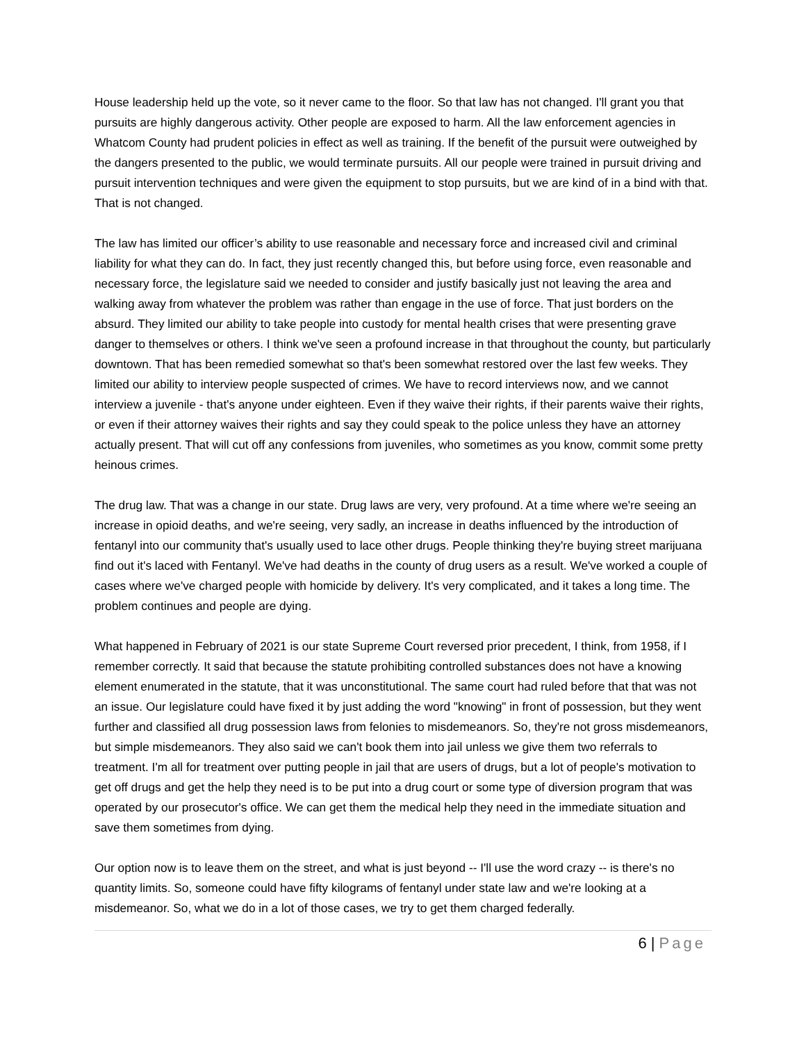House leadership held up the vote, so it never came to the floor. So that law has not changed. I'll grant you that pursuits are highly dangerous activity. Other people are exposed to harm. All the law enforcement agencies in Whatcom County had prudent policies in effect as well as training. If the benefit of the pursuit were outweighed by the dangers presented to the public, we would terminate pursuits. All our people were trained in pursuit driving and pursuit intervention techniques and were given the equipment to stop pursuits, but we are kind of in a bind with that. That is not changed.
The law has limited our officer’s ability to use reasonable and necessary force and increased civil and criminal liability for what they can do. In fact, they just recently changed this, but before using force, even reasonable and necessary force, the legislature said we needed to consider and justify basically just not leaving the area and walking away from whatever the problem was rather than engage in the use of force. That just borders on the absurd. They limited our ability to take people into custody for mental health crises that were presenting grave danger to themselves or others. I think we've seen a profound increase in that throughout the county, but particularly downtown. That has been remedied somewhat so that's been somewhat restored over the last few weeks. They limited our ability to interview people suspected of crimes. We have to record interviews now, and we cannot interview a juvenile - that's anyone under eighteen. Even if they waive their rights, if their parents waive their rights, or even if their attorney waives their rights and say they could speak to the police unless they have an attorney actually present. That will cut off any confessions from juveniles, who sometimes as you know, commit some pretty heinous crimes.
The drug law. That was a change in our state. Drug laws are very, very profound. At a time where we're seeing an increase in opioid deaths, and we're seeing, very sadly, an increase in deaths influenced by the introduction of fentanyl into our community that's usually used to lace other drugs. People thinking they're buying street marijuana find out it's laced with Fentanyl. We've had deaths in the county of drug users as a result. We've worked a couple of cases where we've charged people with homicide by delivery. It's very complicated, and it takes a long time. The problem continues and people are dying.
What happened in February of 2021 is our state Supreme Court reversed prior precedent, I think, from 1958, if I remember correctly. It said that because the statute prohibiting controlled substances does not have a knowing element enumerated in the statute, that it was unconstitutional. The same court had ruled before that that was not an issue. Our legislature could have fixed it by just adding the word "knowing" in front of possession, but they went further and classified all drug possession laws from felonies to misdemeanors. So, they're not gross misdemeanors, but simple misdemeanors. They also said we can't book them into jail unless we give them two referrals to treatment. I'm all for treatment over putting people in jail that are users of drugs, but a lot of people's motivation to get off drugs and get the help they need is to be put into a drug court or some type of diversion program that was operated by our prosecutor's office. We can get them the medical help they need in the immediate situation and save them sometimes from dying.
Our option now is to leave them on the street, and what is just beyond -- I'll use the word crazy -- is there's no quantity limits. So, someone could have fifty kilograms of fentanyl under state law and we're looking at a misdemeanor. So, what we do in a lot of those cases, we try to get them charged federally.
6 | Page